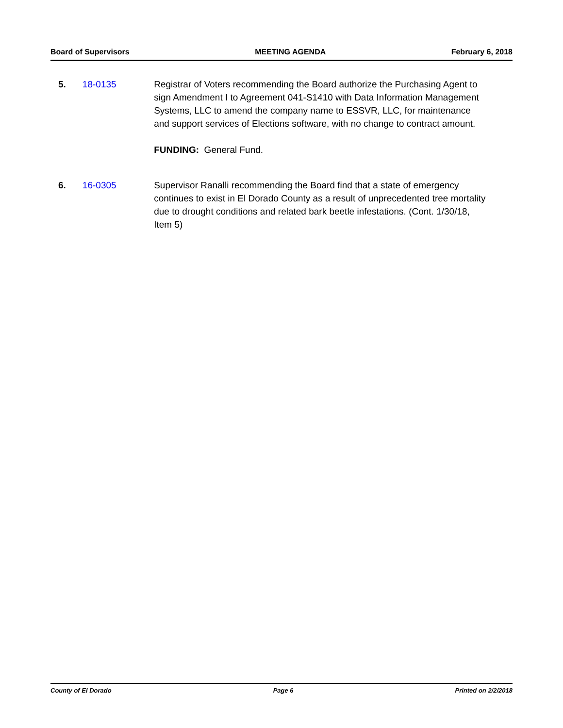Board of Supervisors MEETING AGENDA February 6, 2018
5. 18-0135 Registrar of Voters recommending the Board authorize the Purchasing Agent to sign Amendment I to Agreement 041-S1410 with Data Information Management Systems, LLC to amend the company name to ESSVR, LLC, for maintenance and support services of Elections software, with no change to contract amount.
FUNDING: General Fund.
6. 16-0305 Supervisor Ranalli recommending the Board find that a state of emergency continues to exist in El Dorado County as a result of unprecedented tree mortality due to drought conditions and related bark beetle infestations. (Cont. 1/30/18, Item 5)
County of El Dorado Page 6 Printed on 2/2/2018